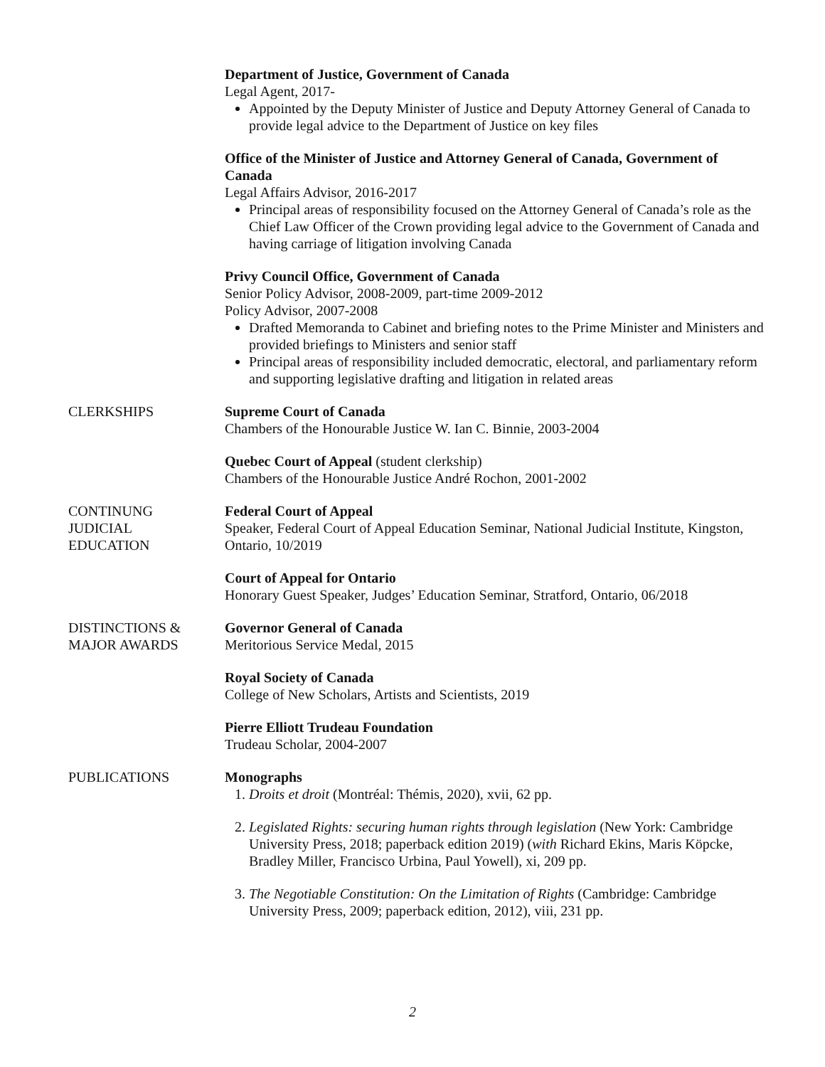Department of Justice, Government of Canada
Legal Agent, 2017-
Appointed by the Deputy Minister of Justice and Deputy Attorney General of Canada to provide legal advice to the Department of Justice on key files
Office of the Minister of Justice and Attorney General of Canada, Government of Canada
Legal Affairs Advisor, 2016-2017
Principal areas of responsibility focused on the Attorney General of Canada’s role as the Chief Law Officer of the Crown providing legal advice to the Government of Canada and having carriage of litigation involving Canada
Privy Council Office, Government of Canada
Senior Policy Advisor, 2008-2009, part-time 2009-2012
Policy Advisor, 2007-2008
Drafted Memoranda to Cabinet and briefing notes to the Prime Minister and Ministers and provided briefings to Ministers and senior staff
Principal areas of responsibility included democratic, electoral, and parliamentary reform and supporting legislative drafting and litigation in related areas
CLERKSHIPS Supreme Court of Canada
Chambers of the Honourable Justice W. Ian C. Binnie, 2003-2004
Quebec Court of Appeal (student clerkship)
Chambers of the Honourable Justice André Rochon, 2001-2002
CONTINUNG
JUDICIAL
EDUCATION
Federal Court of Appeal
Speaker, Federal Court of Appeal Education Seminar, National Judicial Institute, Kingston, Ontario, 10/2019
Court of Appeal for Ontario
Honorary Guest Speaker, Judges’ Education Seminar, Stratford, Ontario, 06/2018
DISTINCTIONS &
MAJOR AWARDS
Governor General of Canada
Meritorious Service Medal, 2015
Royal Society of Canada
College of New Scholars, Artists and Scientists, 2019
Pierre Elliott Trudeau Foundation
Trudeau Scholar, 2004-2007
PUBLICATIONS Monographs
1. Droits et droit (Montréal: Thémis, 2020), xvii, 62 pp.
2. Legislated Rights: securing human rights through legislation (New York: Cambridge University Press, 2018; paperback edition 2019) (with Richard Ekins, Maris Köpcke, Bradley Miller, Francisco Urbina, Paul Yowell), xi, 209 pp.
3. The Negotiable Constitution: On the Limitation of Rights (Cambridge: Cambridge University Press, 2009; paperback edition, 2012), viii, 231 pp.
2